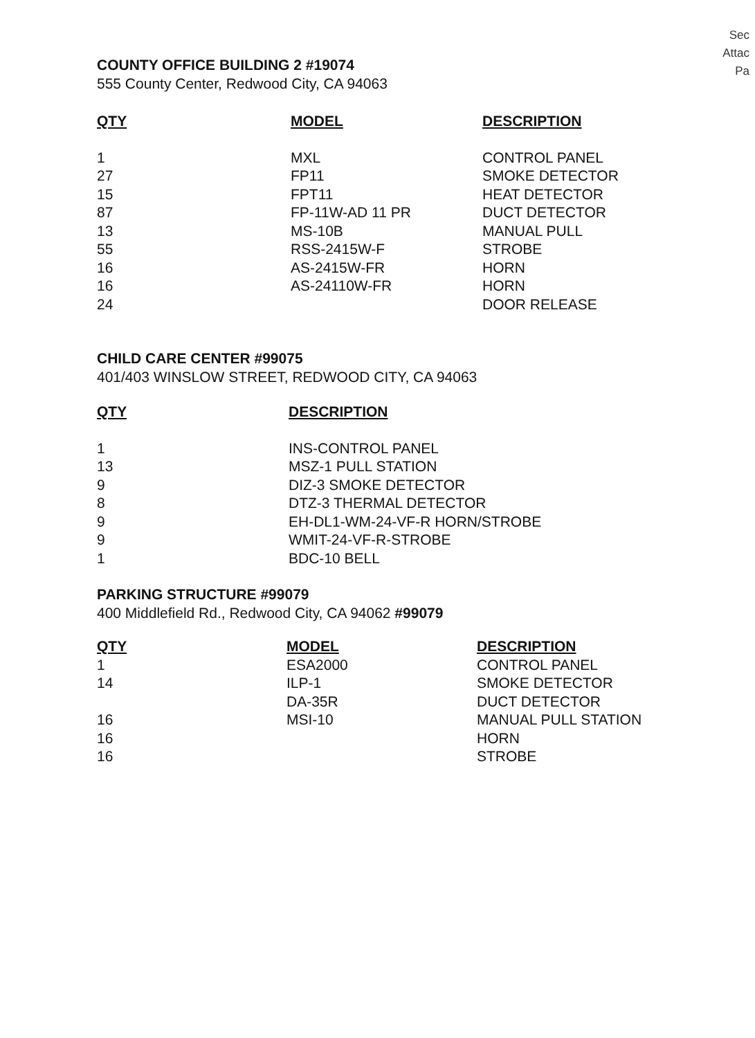Sec
Attac
Pa
COUNTY OFFICE BUILDING 2 #19074
555 County Center, Redwood City, CA 94063
| QTY | MODEL | DESCRIPTION |
| --- | --- | --- |
| 1 | MXL | CONTROL PANEL |
| 27 | FP11 | SMOKE DETECTOR |
| 15 | FPT11 | HEAT DETECTOR |
| 87 | FP-11W-AD 11 PR | DUCT DETECTOR |
| 13 | MS-10B | MANUAL PULL |
| 55 | RSS-2415W-F | STROBE |
| 16 | AS-2415W-FR | HORN |
| 16 | AS-24110W-FR | HORN |
| 24 | | DOOR RELEASE |
CHILD CARE CENTER #99075
401/403 WINSLOW STREET, REDWOOD CITY, CA 94063
| QTY | DESCRIPTION |
| --- | --- |
| 1 | INS-CONTROL PANEL |
| 13 | MSZ-1 PULL STATION |
| 9 | DIZ-3 SMOKE DETECTOR |
| 8 | DTZ-3 THERMAL DETECTOR |
| 9 | EH-DL1-WM-24-VF-R HORN/STROBE |
| 9 | WMIT-24-VF-R-STROBE |
| 1 | BDC-10 BELL |
PARKING STRUCTURE #99079
400 Middlefield Rd., Redwood City, CA 94062 #99079
| QTY | MODEL | DESCRIPTION |
| --- | --- | --- |
| 1 | ESA2000 | CONTROL PANEL |
| 14 | ILP-1 | SMOKE DETECTOR |
| | DA-35R | DUCT DETECTOR |
| 16 | MSI-10 | MANUAL PULL STATION |
| 16 | | HORN |
| 16 | | STROBE |